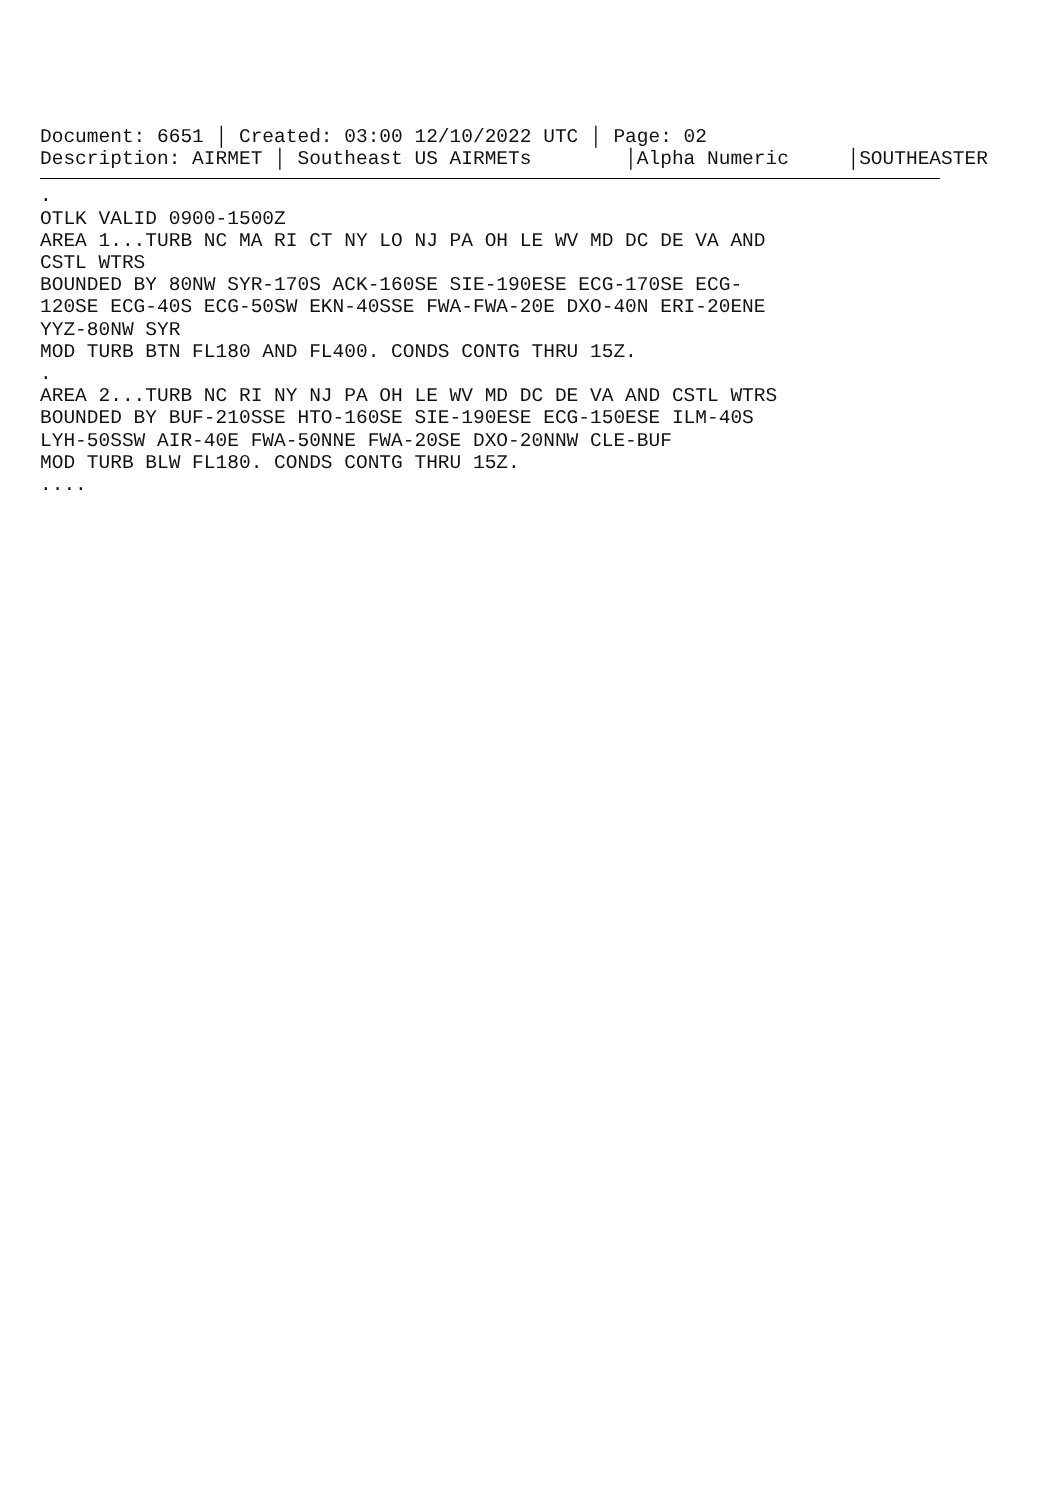Document: 6651 │ Created: 03:00 12/10/2022 UTC │ Page: 02 Description: AIRMET │ Southeast US AIRMETs │Alpha Numeric │SOUTHEASTER
. OTLK VALID 0900-1500Z AREA 1...TURB NC MA RI CT NY LO NJ PA OH LE WV MD DC DE VA AND CSTL WTRS BOUNDED BY 80NW SYR-170S ACK-160SE SIE-190ESE ECG-170SE ECG- 120SE ECG-40S ECG-50SW EKN-40SSE FWA-FWA-20E DXO-40N ERI-20ENE YYZ-80NW SYR MOD TURB BTN FL180 AND FL400. CONDS CONTG THRU 15Z. . AREA 2...TURB NC RI NY NJ PA OH LE WV MD DC DE VA AND CSTL WTRS BOUNDED BY BUF-210SSE HTO-160SE SIE-190ESE ECG-150ESE ILM-40S LYH-50SSW AIR-40E FWA-50NNE FWA-20SE DXO-20NNW CLE-BUF MOD TURB BLW FL180. CONDS CONTG THRU 15Z. ....